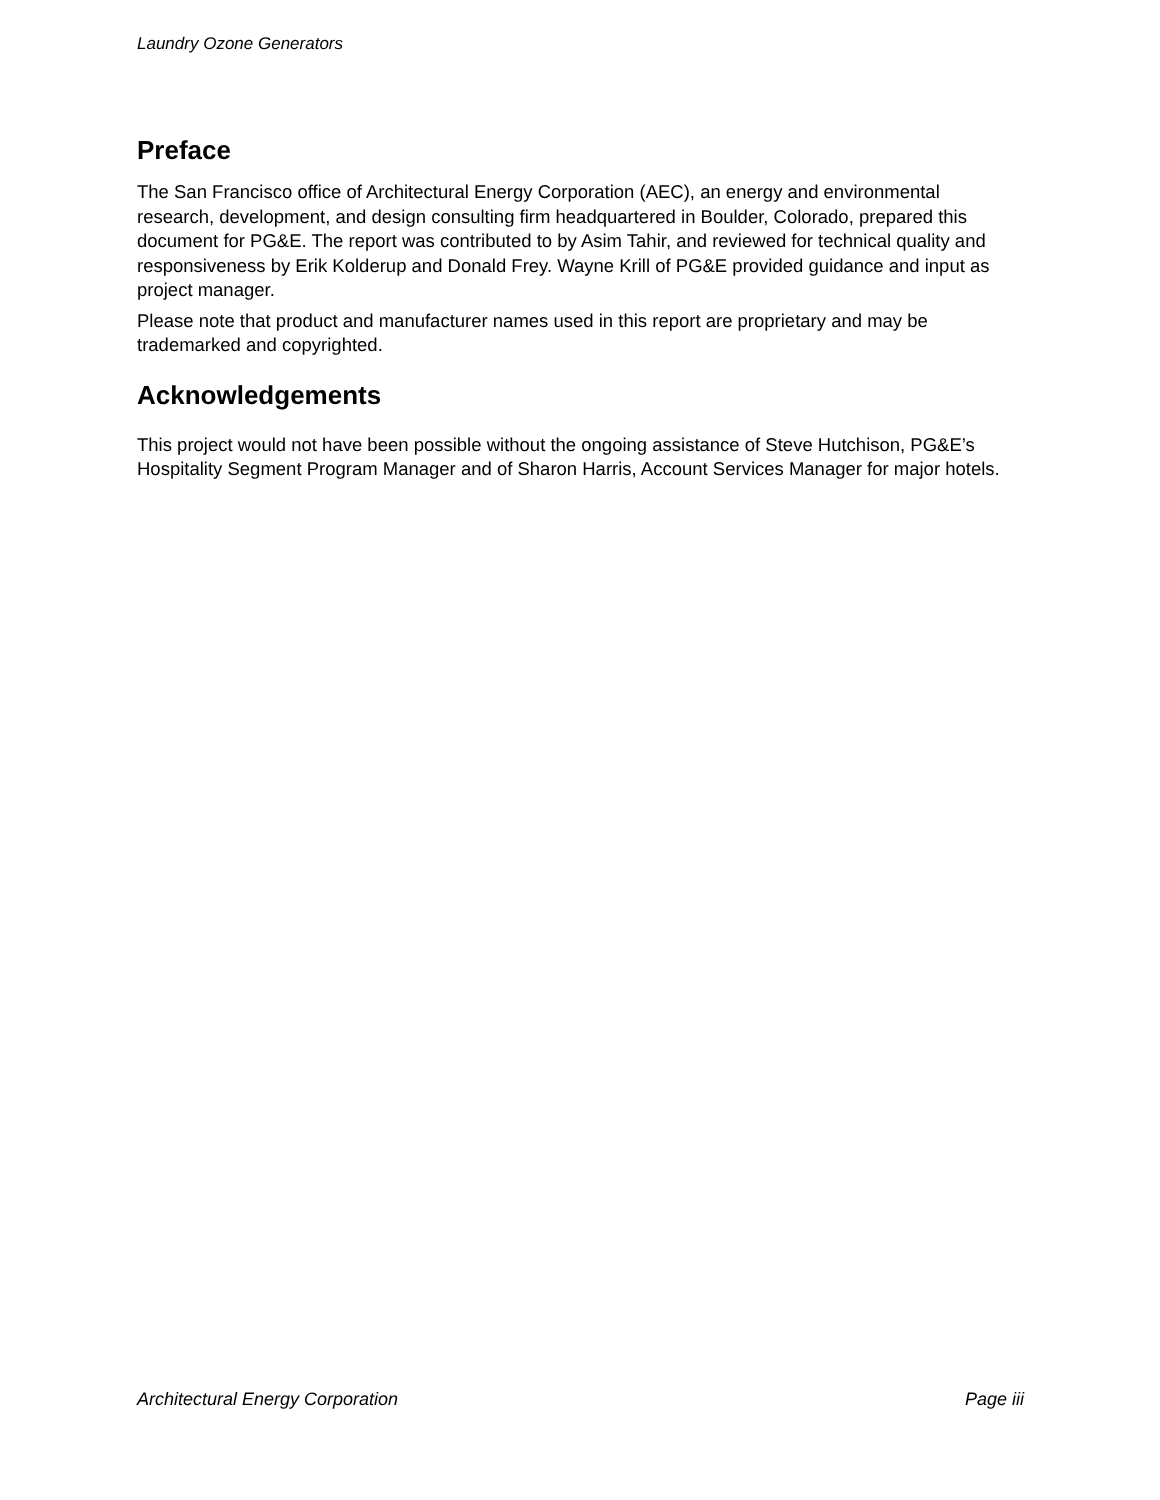Laundry Ozone Generators
Preface
The San Francisco office of Architectural Energy Corporation (AEC), an energy and environmental research, development, and design consulting firm headquartered in Boulder, Colorado, prepared this document for PG&E. The report was contributed to by Asim Tahir, and reviewed for technical quality and responsiveness by Erik Kolderup and Donald Frey. Wayne Krill of PG&E provided guidance and input as project manager.
Please note that product and manufacturer names used in this report are proprietary and may be trademarked and copyrighted.
Acknowledgements
This project would not have been possible without the ongoing assistance of Steve Hutchison, PG&E’s Hospitality Segment Program Manager and of Sharon Harris, Account Services Manager for major hotels.
Architectural Energy Corporation Page iii